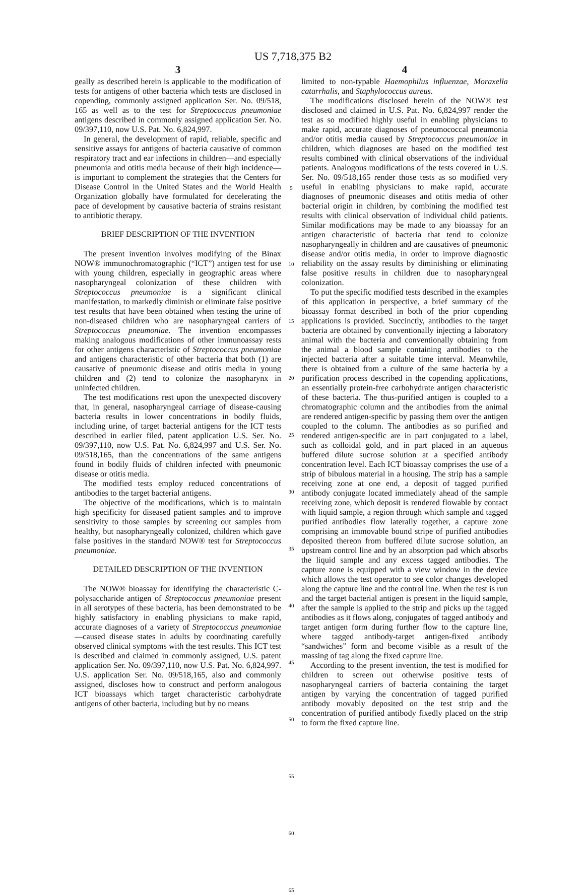US 7,718,375 B2
3
geally as described herein is applicable to the modification of tests for antigens of other bacteria which tests are disclosed in copending, commonly assigned application Ser. No. 09/518, 165 as well as to the test for Streptococcus pneumoniae antigens described in commonly assigned application Ser. No. 09/397,110, now U.S. Pat. No. 6,824,997.
In general, the development of rapid, reliable, specific and sensitive assays for antigens of bacteria causative of common respiratory tract and ear infections in children—and especially pneumonia and otitis media because of their high incidence—is important to complement the strategies that the Centers for Disease Control in the United States and the World Health Organization globally have formulated for decelerating the pace of development by causative bacteria of strains resistant to antibiotic therapy.
BRIEF DESCRIPTION OF THE INVENTION
The present invention involves modifying of the Binax NOW® immunochromatographic (“ICT”) antigen test for use with young children, especially in geographic areas where nasopharyngeal colonization of these children with Streptococcus pneumoniae is a significant clinical manifestation, to markedly diminish or eliminate false positive test results that have been obtained when testing the urine of non-diseased children who are nasopharyngeal carriers of Streptococcus pneumoniae. The invention encompasses making analogous modifications of other immunoassay rests for other antigens characteristic of Streptococcus pneumoniae and antigens characteristic of other bacteria that both (1) are causative of pneumonic disease and otitis media in young children and (2) tend to colonize the nasopharynx in uninfected children.
The test modifications rest upon the unexpected discovery that, in general, nasopharyngeal carriage of disease-causing bacteria results in lower concentrations in bodily fluids, including urine, of target bacterial antigens for the ICT tests described in earlier filed, patent application U.S. Ser. No. 09/397,110, now U.S. Pat. No. 6,824,997 and U.S. Ser. No. 09/518,165, than the concentrations of the same antigens found in bodily fluids of children infected with pneumonic disease or otitis media.
The modified tests employ reduced concentrations of antibodies to the target bacterial antigens.
The objective of the modifications, which is to maintain high specificity for diseased patient samples and to improve sensitivity to those samples by screening out samples from healthy, but nasopharyngeally colonized, children which gave false positives in the standard NOW® test for Streptococcus pneumoniae.
DETAILED DESCRIPTION OF THE INVENTION
The NOW® bioassay for identifying the characteristic C-polysaccharide antigen of Streptococcus pneumoniae present in all serotypes of these bacteria, has been demonstrated to be highly satisfactory in enabling physicians to make rapid, accurate diagnoses of a variety of Streptococcus pneumoniae—caused disease states in adults by coordinating carefully observed clinical symptoms with the test results. This ICT test is described and claimed in commonly assigned, U.S. patent application Ser. No. 09/397,110, now U.S. Pat. No. 6,824,997. U.S. application Ser. No. 09/518,165, also and commonly assigned, discloses how to construct and perform analogous ICT bioassays which target characteristic carbohydrate antigens of other bacteria, including but by no means
5
10
15
20
25
30
35
40
45
50
55
60
65
4
limited to non-typable Haemophilus influenzae, Moraxella catarrhalis, and Staphylococcus aureus.
The modifications disclosed herein of the NOW® test disclosed and claimed in U.S. Pat. No. 6,824,997 render the test as so modified highly useful in enabling physicians to make rapid, accurate diagnoses of pneumococcal pneumonia and/or otitis media caused by Streptococcus pneumoniae in children, which diagnoses are based on the modified test results combined with clinical observations of the individual patients. Analogous modifications of the tests covered in U.S. Ser. No. 09/518,165 render those tests as so modified very useful in enabling physicians to make rapid, accurate diagnoses of pneumonic diseases and otitis media of other bacterial origin in children, by combining the modified test results with clinical observation of individual child patients. Similar modifications may be made to any bioassay for an antigen characteristic of bacteria that tend to colonize nasopharyngeally in children and are causatives of pneumonic disease and/or otitis media, in order to improve diagnostic reliability on the assay results by diminishing or eliminating false positive results in children due to nasopharyngeal colonization.
To put the specific modified tests described in the examples of this application in perspective, a brief summary of the bioassay format described in both of the prior copending applications is provided. Succinctly, antibodies to the target bacteria are obtained by conventionally injecting a laboratory animal with the bacteria and conventionally obtaining from the animal a blood sample containing antibodies to the injected bacteria after a suitable time interval. Meanwhile, there is obtained from a culture of the same bacteria by a purification process described in the copending applications, an essentially protein-free carbohydrate antigen characteristic of these bacteria. The thus-purified antigen is coupled to a chromatographic column and the antibodies from the animal are rendered antigen-specific by passing them over the antigen coupled to the column. The antibodies as so purified and rendered antigen-specific are in part conjugated to a label, such as colloidal gold, and in part placed in an aqueous buffered dilute sucrose solution at a specified antibody concentration level. Each ICT bioassay comprises the use of a strip of bibulous material in a housing. The strip has a sample receiving zone at one end, a deposit of tagged purified antibody conjugate located immediately ahead of the sample receiving zone, which deposit is rendered flowable by contact with liquid sample, a region through which sample and tagged purified antibodies flow laterally together, a capture zone comprising an immovable bound stripe of purified antibodies deposited thereon from buffered dilute sucrose solution, an upstream control line and by an absorption pad which absorbs the liquid sample and any excess tagged antibodies. The capture zone is equipped with a view window in the device which allows the test operator to see color changes developed along the capture line and the control line. When the test is run and the target bacterial antigen is present in the liquid sample, after the sample is applied to the strip and picks up the tagged antibodies as it flows along, conjugates of tagged antibody and target antigen form during further flow to the capture line, where tagged antibody-target antigen-fixed antibody “sandwiches” form and become visible as a result of the massing of tag along the fixed capture line.
According to the present invention, the test is modified for children to screen out otherwise positive tests of nasopharyngeal carriers of bacteria containing the target antigen by varying the concentration of tagged purified antibody movably deposited on the test strip and the concentration of purified antibody fixedly placed on the strip to form the fixed capture line.